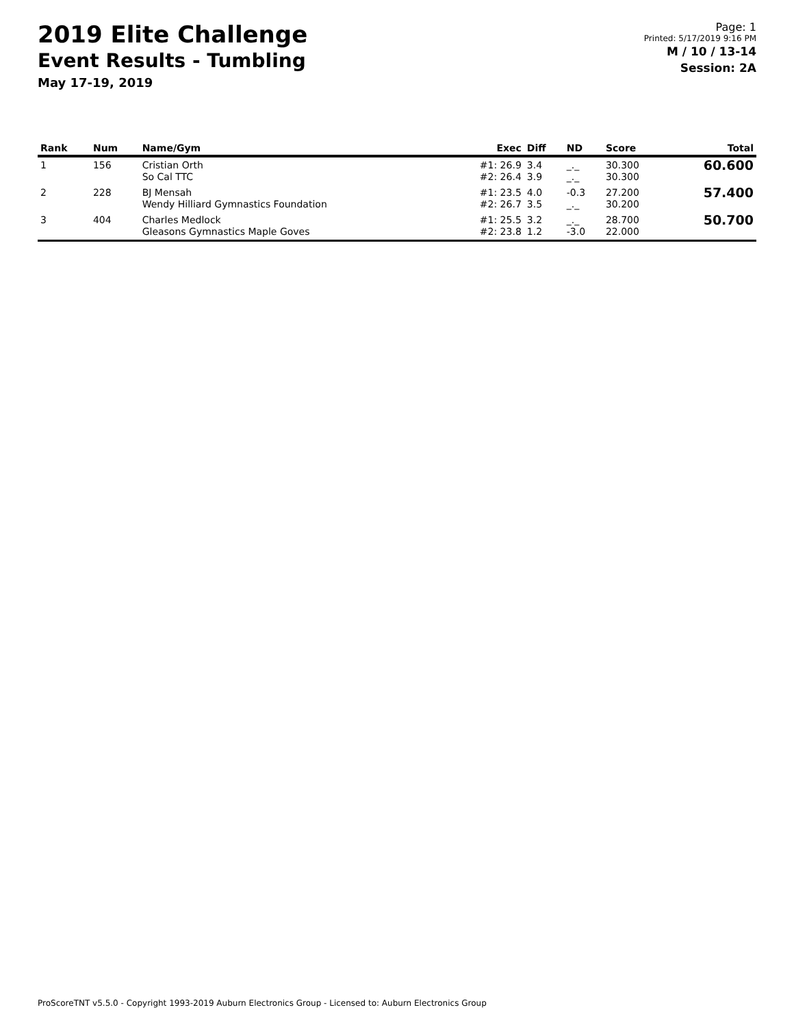2019 Elite Challenge
Event Results - Tumbling
May 17-19, 2019
Page: 1
Printed: 5/17/2019 9:16 PM
M / 10 / 13-14
Session: 2A
| Rank | Num | Name/Gym | Exec | Diff | ND | Score | Total |
| --- | --- | --- | --- | --- | --- | --- | --- |
| 1 | 156 | Cristian Orth So Cal TTC | #1: 26.9 #2: 26.4 | 3.4 3.9 | _._ _._ | 30.300 30.300 | 60.600 |
| 2 | 228 | BJ Mensah Wendy Hilliard Gymnastics Foundation | #1: 23.5 #2: 26.7 | 4.0 3.5 | -0.3 _._ | 27.200 30.200 | 57.400 |
| 3 | 404 | Charles Medlock Gleasons Gymnastics Maple Goves | #1: 25.5 #2: 23.8 | 3.2 1.2 | _._ -3.0 | 28.700 22.000 | 50.700 |
ProScoreTNT v5.5.0 - Copyright 1993-2019 Auburn Electronics Group - Licensed to: Auburn Electronics Group